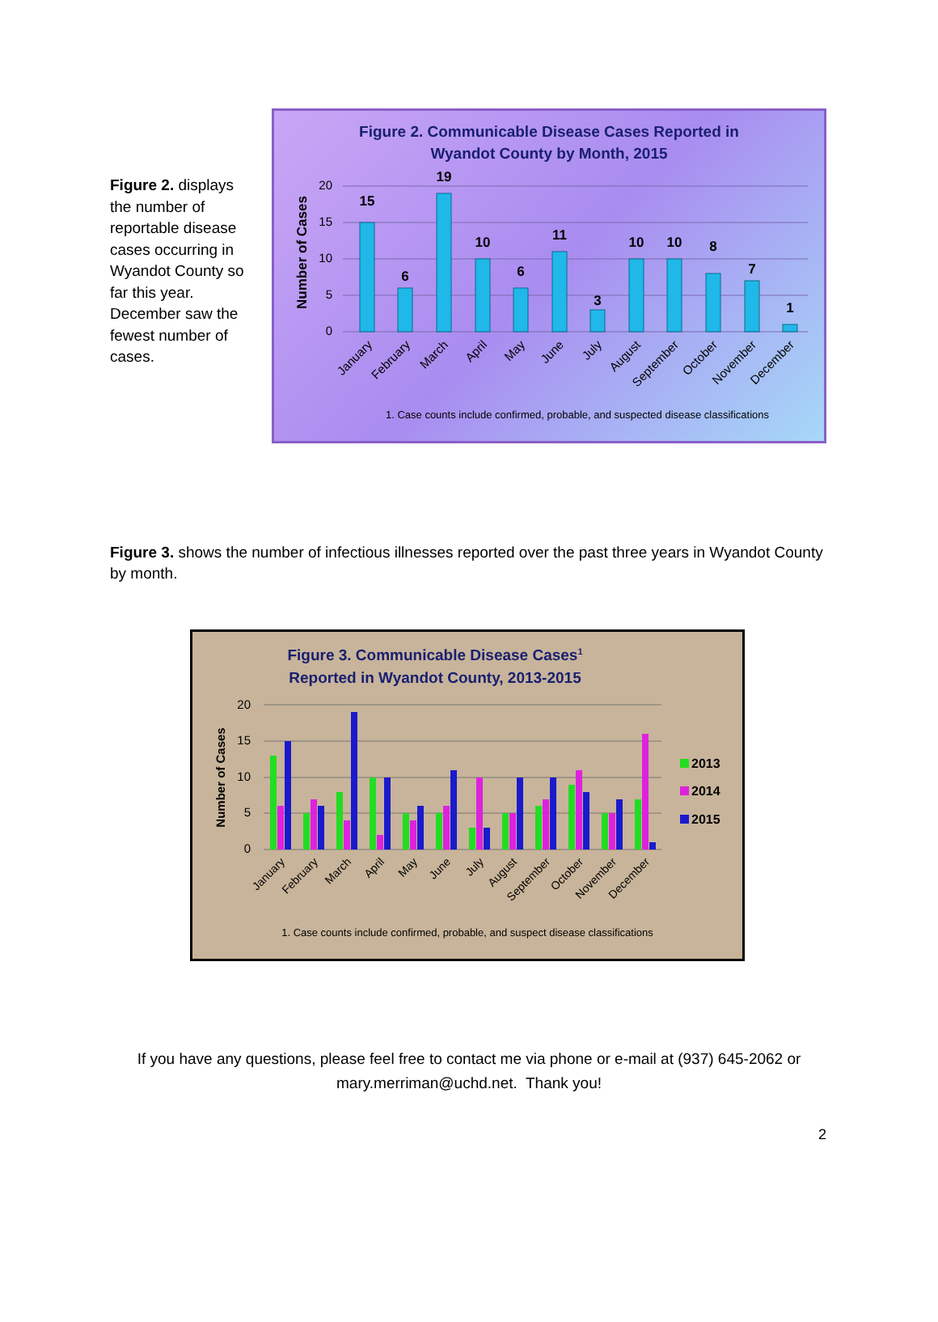Figure 2. displays the number of reportable disease cases occurring in Wyandot County so far this year. December saw the fewest number of cases.
Figure 2. Communicable Disease Cases Reported in
Wyandot County by Month, 2015
Number of Cases
20
15
10
5
0
15
6
19
10
6
11
3
10
10
8
7
1
January
February
March
April
May
June
July
August
September
October
November
December
1. Case counts include confirmed, probable, and suspected disease classifications
Figure 3. shows the number of infectious illnesses reported over the past three years in Wyandot County by month.
Figure 3. Communicable Disease Cases1
Reported in Wyandot County, 2013-2015
Number of Cases
20
15
10
5
0
2013
2014
2015
January
February
March
April
May
June
July
August
September
October
November
December
1. Case counts include confirmed, probable, and suspect disease classifications
If you have any questions, please feel free to contact me via phone or e-mail at (937) 645-2062 or
mary.merriman@uchd.net. Thank you!
2